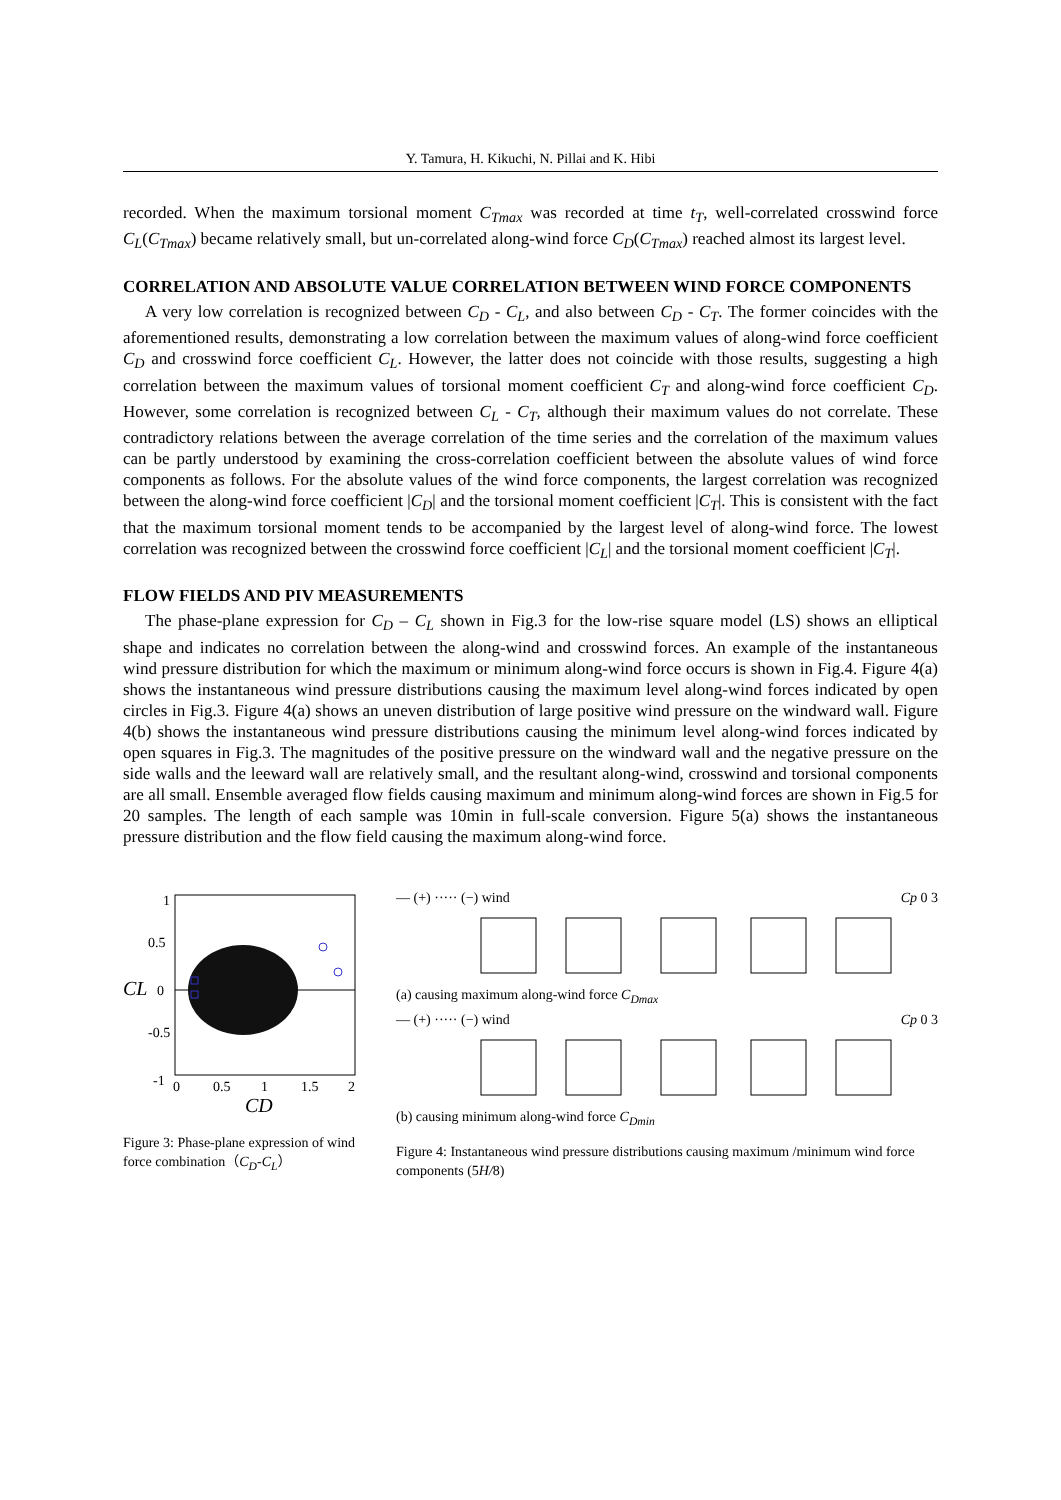Y. Tamura, H. Kikuchi, N. Pillai and K. Hibi
recorded. When the maximum torsional moment C<sub>Tmax</sub> was recorded at time t<sub>T</sub>, well-correlated crosswind force C<sub>L</sub>(C<sub>Tmax</sub>) became relatively small, but un-correlated along-wind force C<sub>D</sub>(C<sub>Tmax</sub>) reached almost its largest level.
CORRELATION AND ABSOLUTE VALUE CORRELATION BETWEEN WIND FORCE COMPONENTS
A very low correlation is recognized between C<sub>D</sub> - C<sub>L</sub>, and also between C<sub>D</sub> - C<sub>T</sub>. The former coincides with the aforementioned results, demonstrating a low correlation between the maximum values of along-wind force coefficient C<sub>D</sub> and crosswind force coefficient C<sub>L</sub>. However, the latter does not coincide with those results, suggesting a high correlation between the maximum values of torsional moment coefficient C<sub>T</sub> and along-wind force coefficient C<sub>D</sub>. However, some correlation is recognized between C<sub>L</sub> - C<sub>T</sub>, although their maximum values do not correlate. These contradictory relations between the average correlation of the time series and the correlation of the maximum values can be partly understood by examining the cross-correlation coefficient between the absolute values of wind force components as follows. For the absolute values of the wind force components, the largest correlation was recognized between the along-wind force coefficient |C<sub>D</sub>| and the torsional moment coefficient |C<sub>T</sub>|. This is consistent with the fact that the maximum torsional moment tends to be accompanied by the largest level of along-wind force. The lowest correlation was recognized between the crosswind force coefficient |C<sub>L</sub>| and the torsional moment coefficient |C<sub>T</sub>|.
FLOW FIELDS AND PIV MEASUREMENTS
The phase-plane expression for C<sub>D</sub> – C<sub>L</sub> shown in Fig.3 for the low-rise square model (LS) shows an elliptical shape and indicates no correlation between the along-wind and crosswind forces. An example of the instantaneous wind pressure distribution for which the maximum or minimum along-wind force occurs is shown in Fig.4. Figure 4(a) shows the instantaneous wind pressure distributions causing the maximum level along-wind forces indicated by open circles in Fig.3. Figure 4(a) shows an uneven distribution of large positive wind pressure on the windward wall. Figure 4(b) shows the instantaneous wind pressure distributions causing the minimum level along-wind forces indicated by open squares in Fig.3. The magnitudes of the positive pressure on the windward wall and the negative pressure on the side walls and the leeward wall are relatively small, and the resultant along-wind, crosswind and torsional components are all small. Ensemble averaged flow fields causing maximum and minimum along-wind forces are shown in Fig.5 for 20 samples. The length of each sample was 10min in full-scale conversion. Figure 5(a) shows the instantaneous pressure distribution and the flow field causing the maximum along-wind force.
1
0.5
CL
0
-0.5
-1
0
0.5
1
1.5
2
CD
Figure 3: Phase-plane expression of wind force combination（C<sub>D</sub>-C<sub>L</sub>）
— (+) ····· (−) wind Cp 0 3
(a) causing maximum along-wind force C<sub>Dmax</sub>
— (+) ····· (−) wind Cp 0 3
(b) causing minimum along-wind force C<sub>Dmin</sub>
Figure 4: Instantaneous wind pressure distributions causing maximum /minimum wind force components (5H/8)